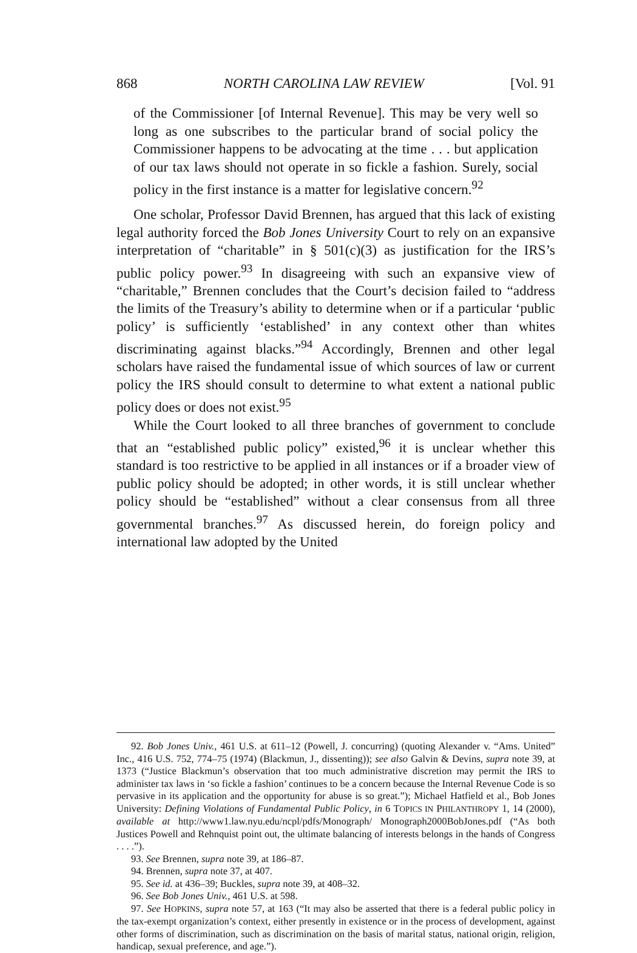868 NORTH CAROLINA LAW REVIEW [Vol. 91
of the Commissioner [of Internal Revenue]. This may be very well so long as one subscribes to the particular brand of social policy the Commissioner happens to be advocating at the time . . . but application of our tax laws should not operate in so fickle a fashion. Surely, social policy in the first instance is a matter for legislative concern.<sup>92</sup>
One scholar, Professor David Brennen, has argued that this lack of existing legal authority forced the Bob Jones University Court to rely on an expansive interpretation of “charitable” in § 501(c)(3) as justification for the IRS’s public policy power.<sup>93</sup> In disagreeing with such an expansive view of “charitable,” Brennen concludes that the Court’s decision failed to “address the limits of the Treasury’s ability to determine when or if a particular ‘public policy’ is sufficiently ‘established’ in any context other than whites discriminating against blacks.”<sup>94</sup> Accordingly, Brennen and other legal scholars have raised the fundamental issue of which sources of law or current policy the IRS should consult to determine to what extent a national public policy does or does not exist.<sup>95</sup>
While the Court looked to all three branches of government to conclude that an “established public policy” existed,<sup>96</sup> it is unclear whether this standard is too restrictive to be applied in all instances or if a broader view of public policy should be adopted; in other words, it is still unclear whether policy should be “established” without a clear consensus from all three governmental branches.<sup>97</sup> As discussed herein, do foreign policy and international law adopted by the United
92. Bob Jones Univ., 461 U.S. at 611–12 (Powell, J. concurring) (quoting Alexander v. “Ams. United” Inc., 416 U.S. 752, 774–75 (1974) (Blackmun, J., dissenting)); see also Galvin & Devins, supra note 39, at 1373 (“Justice Blackmun’s observation that too much administrative discretion may permit the IRS to administer tax laws in ‘so fickle a fashion’ continues to be a concern because the Internal Revenue Code is so pervasive in its application and the opportunity for abuse is so great.”); Michael Hatfield et al., Bob Jones University: Defining Violations of Fundamental Public Policy, in 6 TOPICS IN PHILANTHROPY 1, 14 (2000), available at http://www1.law.nyu.edu/ncpl/pdfs/Monograph/ Monograph2000BobJones.pdf (“As both Justices Powell and Rehnquist point out, the ultimate balancing of interests belongs in the hands of Congress . . . .”).
93. See Brennen, supra note 39, at 186–87.
94. Brennen, supra note 37, at 407.
95. See id. at 436–39; Buckles, supra note 39, at 408–32.
96. See Bob Jones Univ., 461 U.S. at 598.
97. See HOPKINS, supra note 57, at 163 (“It may also be asserted that there is a federal public policy in the tax-exempt organization’s context, either presently in existence or in the process of development, against other forms of discrimination, such as discrimination on the basis of marital status, national origin, religion, handicap, sexual preference, and age.”).